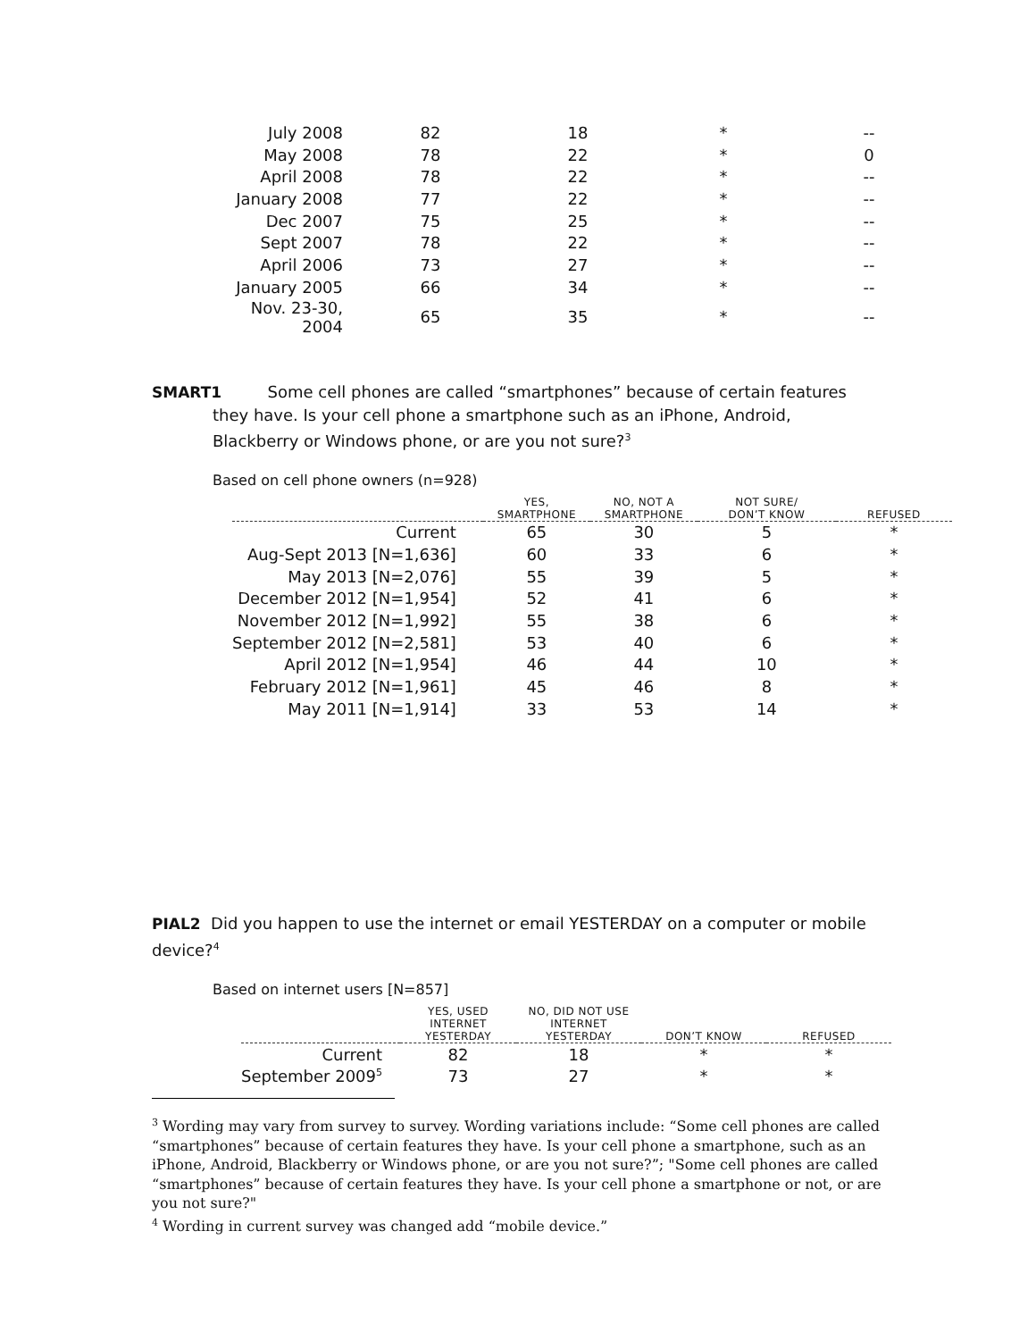| July 2008 | 82 | 18 | * | -- |
| May 2008 | 78 | 22 | * | 0 |
| April 2008 | 78 | 22 | * | -- |
| January 2008 | 77 | 22 | * | -- |
| Dec 2007 | 75 | 25 | * | -- |
| Sept 2007 | 78 | 22 | * | -- |
| April 2006 | 73 | 27 | * | -- |
| January 2005 | 66 | 34 | * | -- |
| Nov. 23-30, 2004 | 65 | 35 | * | -- |
SMART1 Some cell phones are called “smartphones” because of certain features
they have. Is your cell phone a smartphone such as an iPhone, Android,
Blackberry or Windows phone, or are you not sure?<sup>3</sup>
Based on cell phone owners (n=928)
| | YES, SMARTPHONE | NO, NOT A SMARTPHONE | NOT SURE/ DON’T KNOW | REFUSED |
| --- | --- | --- | --- | --- |
| Current | 65 | 30 | 5 | * |
| Aug-Sept 2013 [N=1,636] | 60 | 33 | 6 | * |
| May 2013 [N=2,076] | 55 | 39 | 5 | * |
| December 2012 [N=1,954] | 52 | 41 | 6 | * |
| November 2012 [N=1,992] | 55 | 38 | 6 | * |
| September 2012 [N=2,581] | 53 | 40 | 6 | * |
| April 2012 [N=1,954] | 46 | 44 | 10 | * |
| February 2012 [N=1,961] | 45 | 46 | 8 | * |
| May 2011 [N=1,914] | 33 | 53 | 14 | * |
PIAL2 Did you happen to use the internet or email YESTERDAY on a computer or mobile device?<sup>4</sup>
Based on internet users [N=857]
| | YES, USED INTERNET YESTERDAY | NO, DID NOT USE INTERNET YESTERDAY | DON’T KNOW | REFUSED |
| --- | --- | --- | --- | --- |
| Current | 82 | 18 | * | * |
| September 2009<sup>5</sup> | 73 | 27 | * | * |
<sup>3</sup> Wording may vary from survey to survey. Wording variations include: “Some cell phones are called “smartphones” because of certain features they have. Is your cell phone a smartphone, such as an iPhone, Android, Blackberry or Windows phone, or are you not sure?”; "Some cell phones are called “smartphones” because of certain features they have. Is your cell phone a smartphone or not, or are you not sure?"
<sup>4</sup> Wording in current survey was changed add “mobile device.”